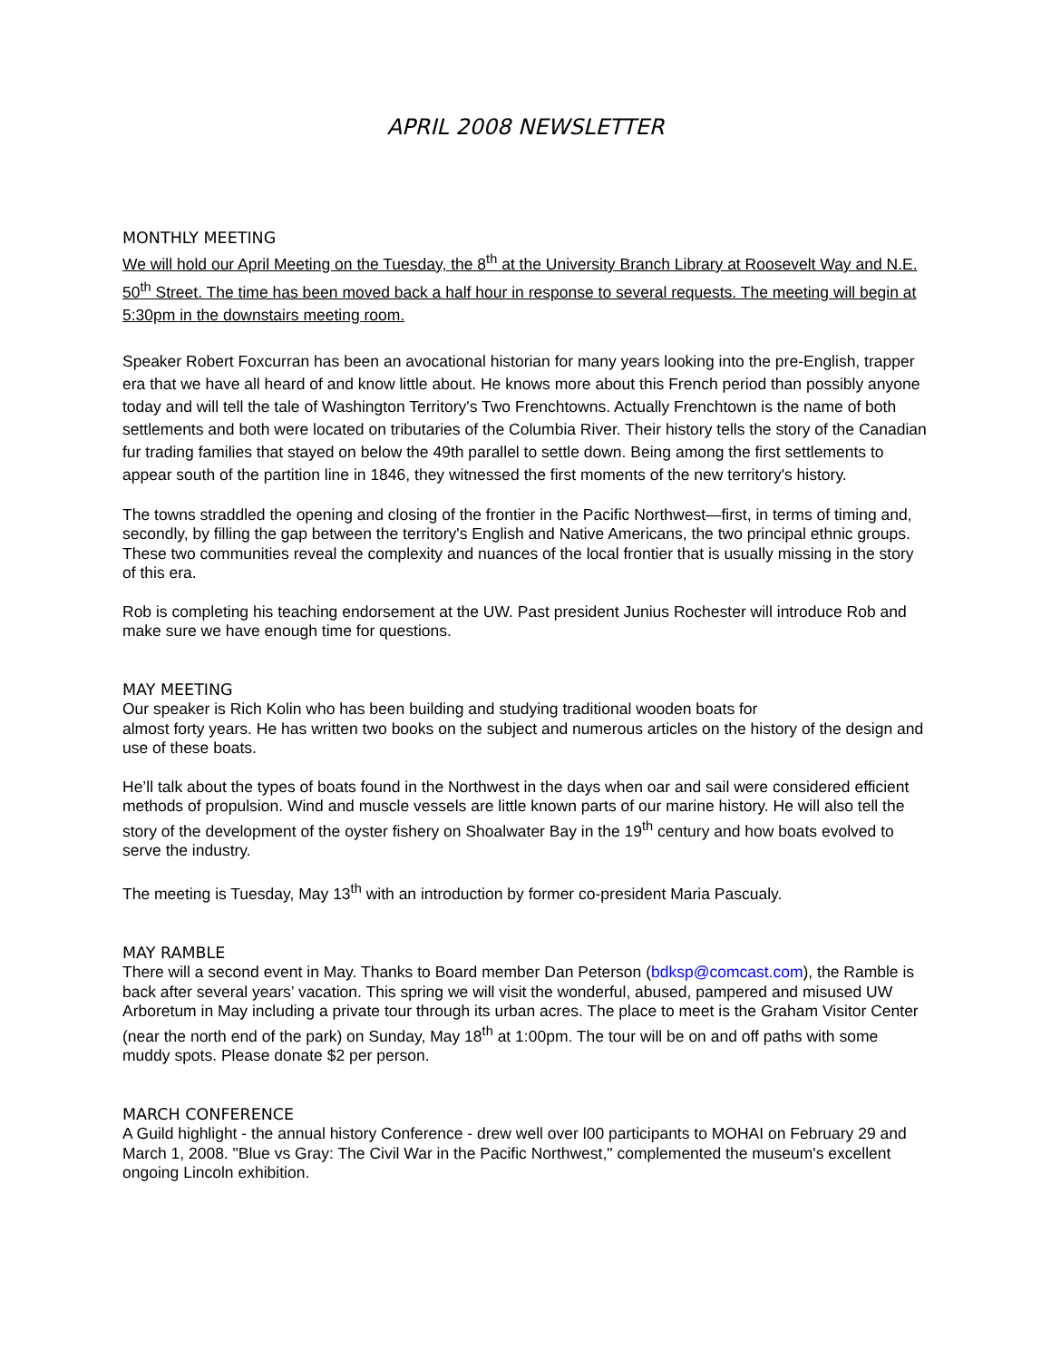APRIL 2008 NEWSLETTER
MONTHLY MEETING
We will hold our April Meeting on the Tuesday, the 8<sup>th</sup> at the University Branch Library at Roosevelt Way and N.E. 50<sup>th</sup> Street. The time has been moved back a half hour in response to several requests. The meeting will begin at 5:30pm in the downstairs meeting room.
Speaker Robert Foxcurran has been an avocational historian for many years looking into the pre-English, trapper era that we have all heard of and know little about. He knows more about this French period than possibly anyone today and will tell the tale of Washington Territory's Two Frenchtowns. Actually Frenchtown is the name of both settlements and both were located on tributaries of the Columbia River. Their history tells the story of the Canadian fur trading families that stayed on below the 49th parallel to settle down. Being among the first settlements to appear south of the partition line in 1846, they witnessed the first moments of the new territory's history.
The towns straddled the opening and closing of the frontier in the Pacific Northwest—first, in terms of timing and, secondly, by filling the gap between the territory's English and Native Americans, the two principal ethnic groups. These two communities reveal the complexity and nuances of the local frontier that is usually missing in the story of this era.
Rob is completing his teaching endorsement at the UW. Past president Junius Rochester will introduce Rob and make sure we have enough time for questions.
MAY MEETING
Our speaker is Rich Kolin who has been building and studying traditional wooden boats for
almost forty years. He has written two books on the subject and numerous articles on the history of the design and use of these boats.
He’ll talk about the types of boats found in the Northwest in the days when oar and sail were considered efficient methods of propulsion. Wind and muscle vessels are little known parts of our marine history. He will also tell the story of the development of the oyster fishery on Shoalwater Bay in the 19<sup>th</sup> century and how boats evolved to serve the industry.
The meeting is Tuesday, May 13<sup>th</sup> with an introduction by former co-president Maria Pascualy.
MAY RAMBLE
There will a second event in May. Thanks to Board member Dan Peterson (bdksp@comcast.com), the Ramble is back after several years’ vacation. This spring we will visit the wonderful, abused, pampered and misused UW Arboretum in May including a private tour through its urban acres. The place to meet is the Graham Visitor Center (near the north end of the park) on Sunday, May 18<sup>th</sup> at 1:00pm. The tour will be on and off paths with some muddy spots. Please donate $2 per person.
MARCH CONFERENCE
A Guild highlight - the annual history Conference - drew well over l00 participants to MOHAI on February 29 and March 1, 2008. "Blue vs Gray: The Civil War in the Pacific Northwest," complemented the museum's excellent ongoing Lincoln exhibition.